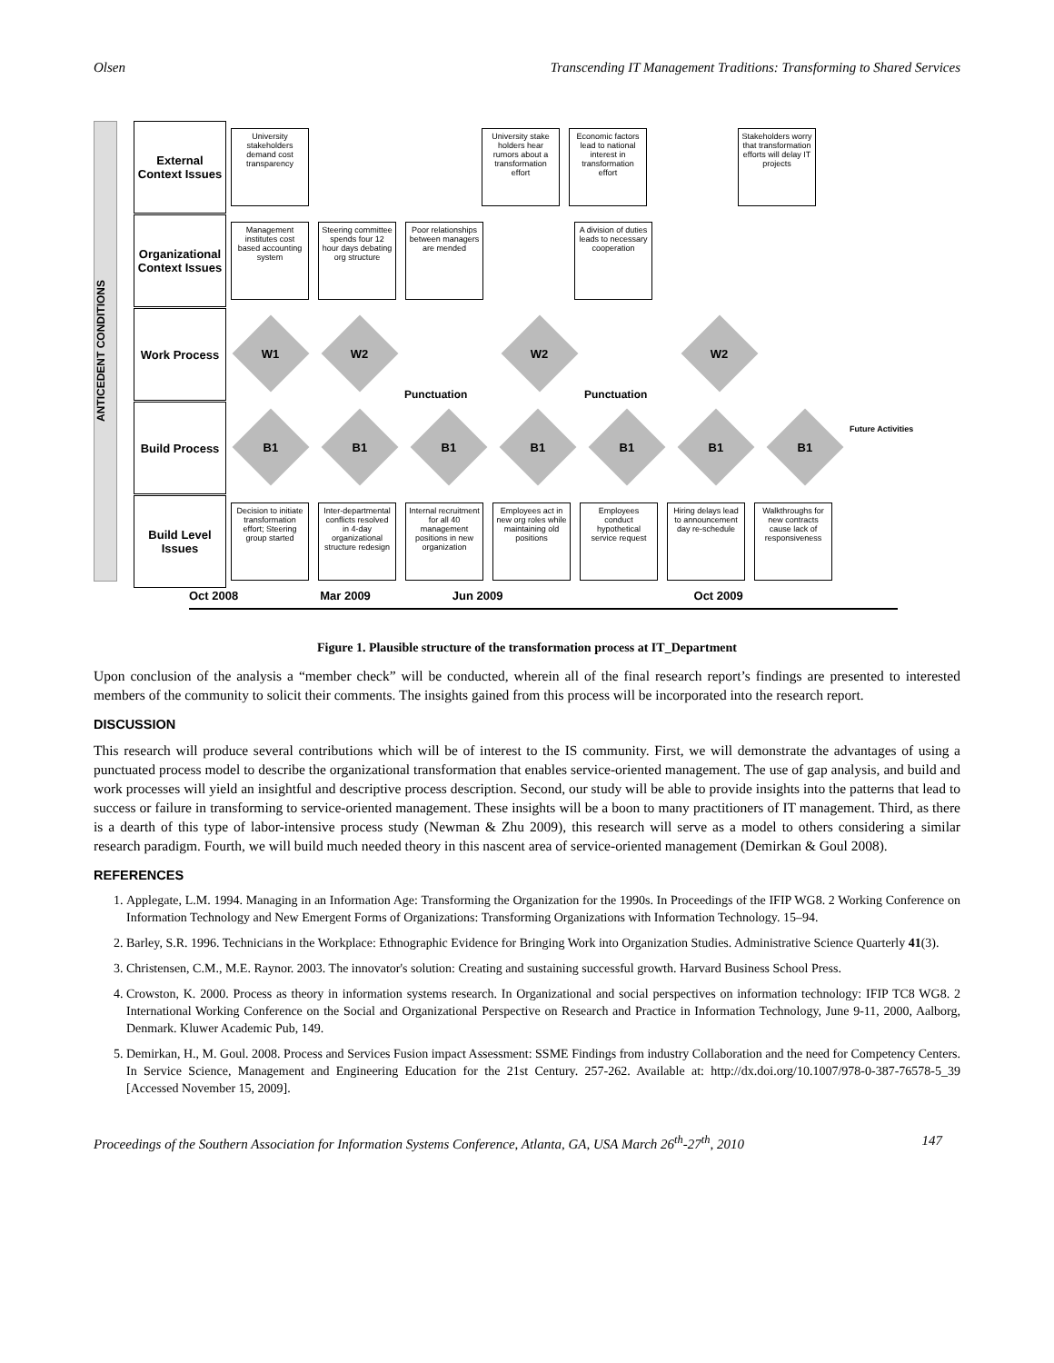Olsen Transcending IT Management Traditions: Transforming to Shared Services
ANTICEDENT CONDITIONS
External Context Issues
University stakeholders demand cost transparency
University stake holders hear rumors about a transformation effort
Economic factors lead to national interest in transformation effort
Stakeholders worry that transformation efforts will delay IT projects
Organizational Context Issues
Management institutes cost based accounting system
Steering committee spends four 12 hour days debating org structure
Poor relationships between managers are mended
A division of duties leads to necessary cooperation
Work Process
W1
W2
Punctuation
W2
Punctuation
W2
Build Process
B1
B1
B1
B1
B1
B1
B1
Future Activities
Build Level Issues
Decision to initiate transformation effort; Steering group started
Inter-departmental conflicts resolved in 4-day organizational structure redesign
Internal recruitment for all 40 management positions in new organization
Employees act in new org roles while maintaining old positions
Employees conduct hypothetical service request
Hiring delays lead to announcement day re-schedule
Walkthroughs for new contracts cause lack of responsiveness
Oct 2008 Mar 2009 Jun 2009 Oct 2009
Figure 1. Plausible structure of the transformation process at IT_Department
Upon conclusion of the analysis a “member check” will be conducted, wherein all of the final research report’s findings are presented to interested members of the community to solicit their comments. The insights gained from this process will be incorporated into the research report.
DISCUSSION
This research will produce several contributions which will be of interest to the IS community. First, we will demonstrate the advantages of using a punctuated process model to describe the organizational transformation that enables service-oriented management. The use of gap analysis, and build and work processes will yield an insightful and descriptive process description. Second, our study will be able to provide insights into the patterns that lead to success or failure in transforming to service-oriented management. These insights will be a boon to many practitioners of IT management. Third, as there is a dearth of this type of labor-intensive process study (Newman & Zhu 2009), this research will serve as a model to others considering a similar research paradigm. Fourth, we will build much needed theory in this nascent area of service-oriented management (Demirkan & Goul 2008).
REFERENCES
1. Applegate, L.M. 1994. Managing in an Information Age: Transforming the Organization for the 1990s. In Proceedings of the IFIP WG8. 2 Working Conference on Information Technology and New Emergent Forms of Organizations: Transforming Organizations with Information Technology. 15–94.
2. Barley, S.R. 1996. Technicians in the Workplace: Ethnographic Evidence for Bringing Work into Organization Studies. Administrative Science Quarterly 41(3).
3. Christensen, C.M., M.E. Raynor. 2003. The innovator's solution: Creating and sustaining successful growth. Harvard Business School Press.
4. Crowston, K. 2000. Process as theory in information systems research. In Organizational and social perspectives on information technology: IFIP TC8 WG8. 2 International Working Conference on the Social and Organizational Perspective on Research and Practice in Information Technology, June 9-11, 2000, Aalborg, Denmark. Kluwer Academic Pub, 149.
5. Demirkan, H., M. Goul. 2008. Process and Services Fusion impact Assessment: SSME Findings from industry Collaboration and the need for Competency Centers. In Service Science, Management and Engineering Education for the 21st Century. 257-262. Available at: http://dx.doi.org/10.1007/978-0-387-76578-5_39 [Accessed November 15, 2009].
Proceedings of the Southern Association for Information Systems Conference, Atlanta, GA, USA March 26<sup>th</sup>-27<sup>th</sup>, 2010 147